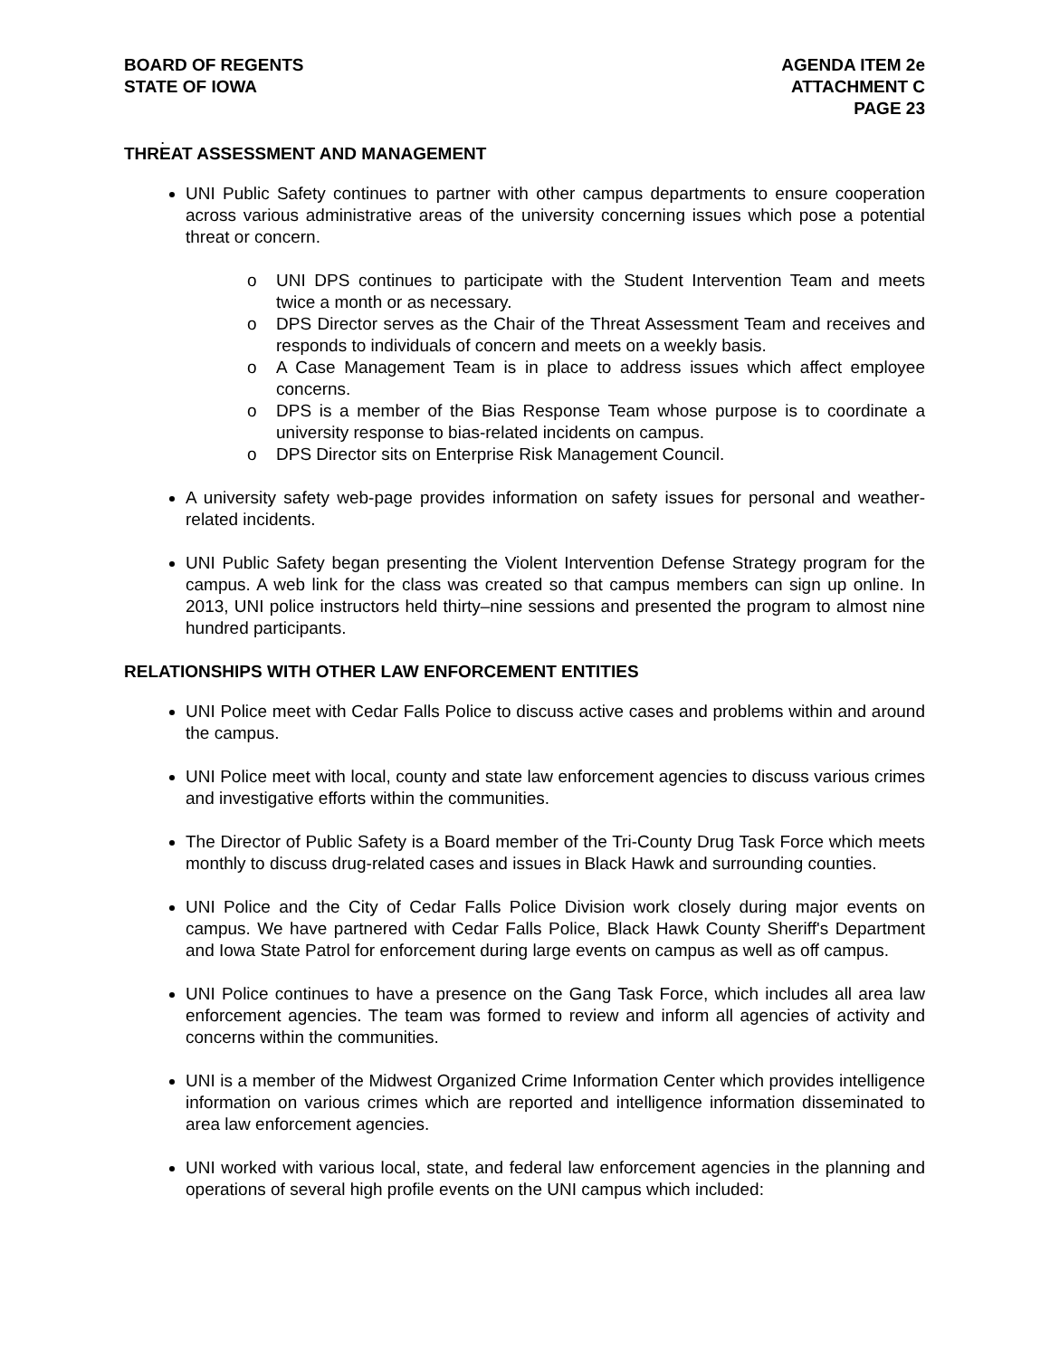BOARD OF REGENTS
STATE OF IOWA
AGENDA ITEM 2e
ATTACHMENT C
PAGE 23
.
THREAT ASSESSMENT AND MANAGEMENT
UNI Public Safety continues to partner with other campus departments to ensure cooperation across various administrative areas of the university concerning issues which pose a potential threat or concern.
o UNI DPS continues to participate with the Student Intervention Team and meets twice a month or as necessary.
o DPS Director serves as the Chair of the Threat Assessment Team and receives and responds to individuals of concern and meets on a weekly basis.
o A Case Management Team is in place to address issues which affect employee concerns.
o DPS is a member of the Bias Response Team whose purpose is to coordinate a university response to bias-related incidents on campus.
o DPS Director sits on Enterprise Risk Management Council.
A university safety web-page provides information on safety issues for personal and weather-related incidents.
UNI Public Safety began presenting the Violent Intervention Defense Strategy program for the campus. A web link for the class was created so that campus members can sign up online. In 2013, UNI police instructors held thirty–nine sessions and presented the program to almost nine hundred participants.
RELATIONSHIPS WITH OTHER LAW ENFORCEMENT ENTITIES
UNI Police meet with Cedar Falls Police to discuss active cases and problems within and around the campus.
UNI Police meet with local, county and state law enforcement agencies to discuss various crimes and investigative efforts within the communities.
The Director of Public Safety is a Board member of the Tri-County Drug Task Force which meets monthly to discuss drug-related cases and issues in Black Hawk and surrounding counties.
UNI Police and the City of Cedar Falls Police Division work closely during major events on campus. We have partnered with Cedar Falls Police, Black Hawk County Sheriff's Department and Iowa State Patrol for enforcement during large events on campus as well as off campus.
UNI Police continues to have a presence on the Gang Task Force, which includes all area law enforcement agencies. The team was formed to review and inform all agencies of activity and concerns within the communities.
UNI is a member of the Midwest Organized Crime Information Center which provides intelligence information on various crimes which are reported and intelligence information disseminated to area law enforcement agencies.
UNI worked with various local, state, and federal law enforcement agencies in the planning and operations of several high profile events on the UNI campus which included: